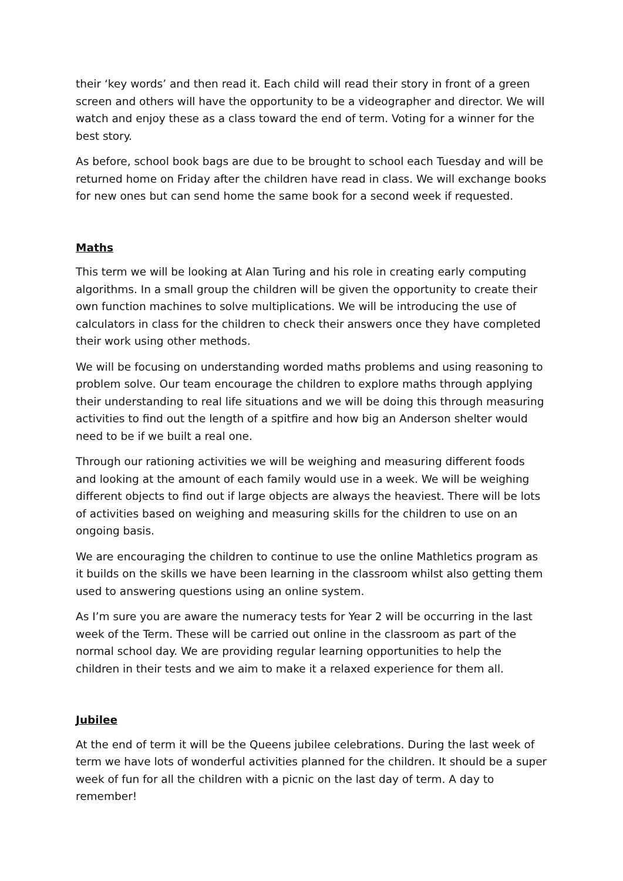their ‘key words’ and then read it. Each child will read their story in front of a green screen and others will have the opportunity to be a videographer and director. We will watch and enjoy these as a class toward the end of term. Voting for a winner for the best story.
As before, school book bags are due to be brought to school each Tuesday and will be returned home on Friday after the children have read in class. We will exchange books for new ones but can send home the same book for a second week if requested.
Maths
This term we will be looking at Alan Turing and his role in creating early computing algorithms. In a small group the children will be given the opportunity to create their own function machines to solve multiplications. We will be introducing the use of calculators in class for the children to check their answers once they have completed their work using other methods.
We will be focusing on understanding worded maths problems and using reasoning to problem solve. Our team encourage the children to explore maths through applying their understanding to real life situations and we will be doing this through measuring activities to find out the length of a spitfire and how big an Anderson shelter would need to be if we built a real one.
Through our rationing activities we will be weighing and measuring different foods and looking at the amount of each family would use in a week. We will be weighing different objects to find out if large objects are always the heaviest. There will be lots of activities based on weighing and measuring skills for the children to use on an ongoing basis.
We are encouraging the children to continue to use the online Mathletics program as it builds on the skills we have been learning in the classroom whilst also getting them used to answering questions using an online system.
As I’m sure you are aware the numeracy tests for Year 2 will be occurring in the last week of the Term. These will be carried out online in the classroom as part of the normal school day. We are providing regular learning opportunities to help the children in their tests and we aim to make it a relaxed experience for them all.
Jubilee
At the end of term it will be the Queens jubilee celebrations. During the last week of term we have lots of wonderful activities planned for the children. It should be a super week of fun for all the children with a picnic on the last day of term. A day to remember!